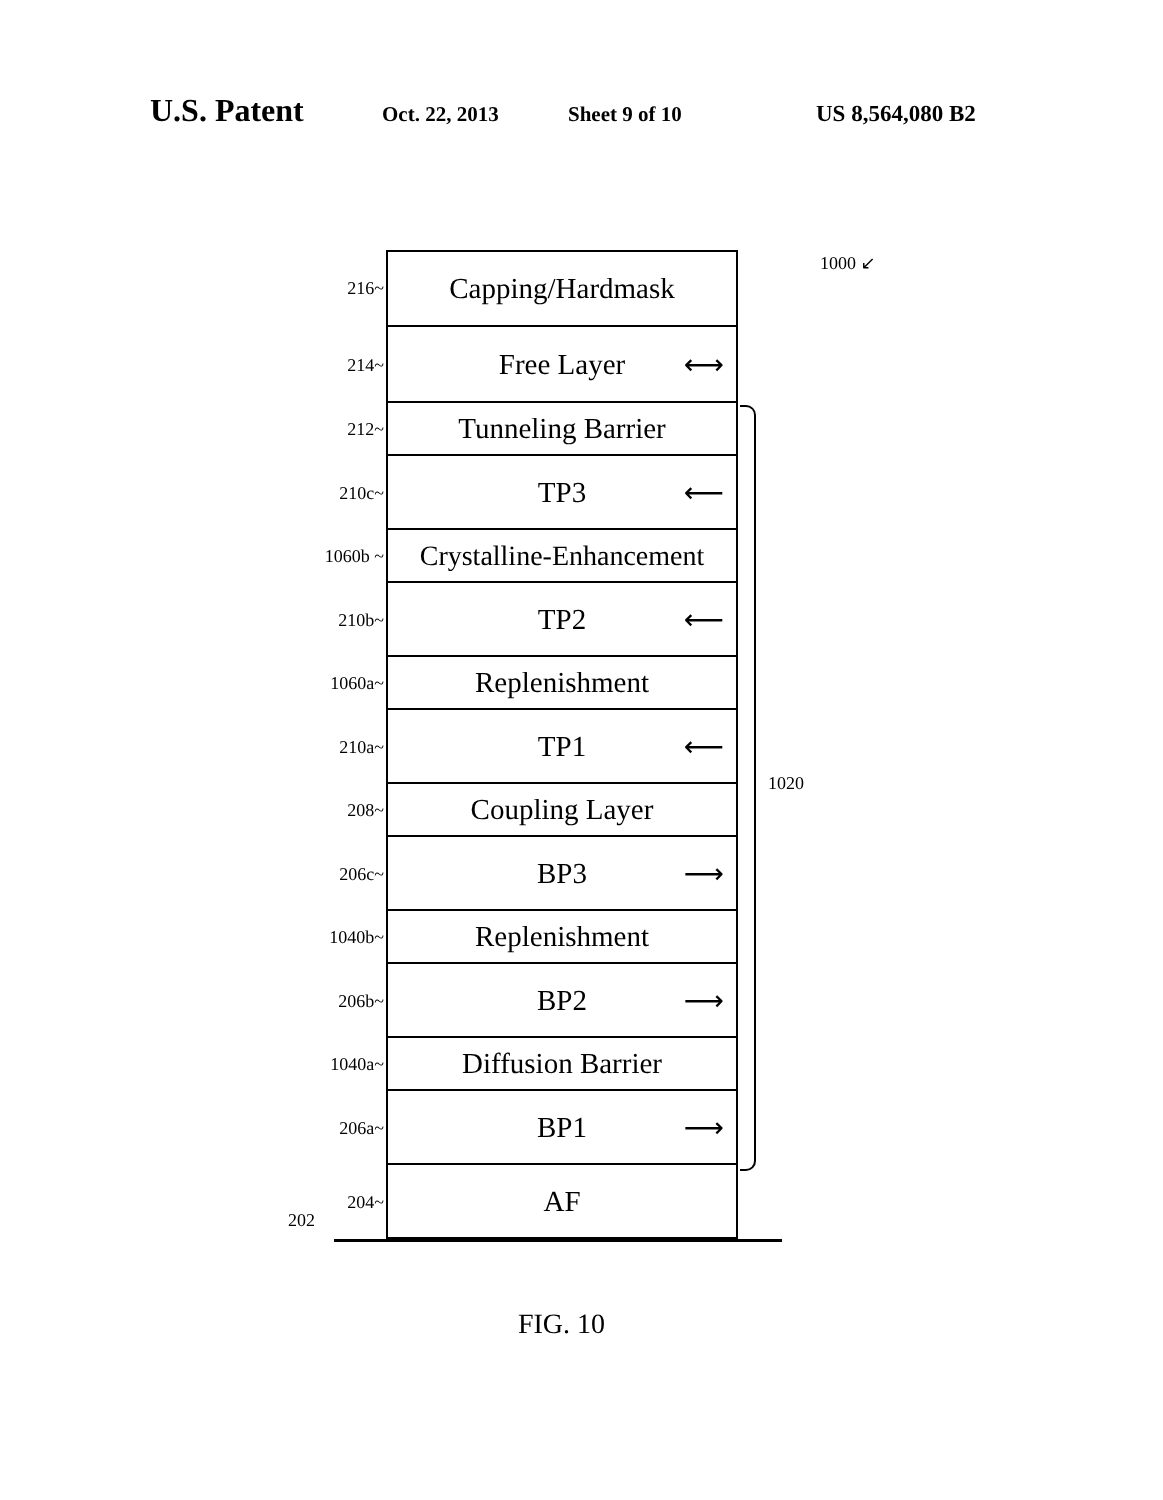U.S. Patent Oct. 22, 2013 Sheet 9 of 10 US 8,564,080 B2
216~
Capping/Hardmask
214~
Free Layer ⟷
212~
Tunneling Barrier
210c~
TP3 ⟵
1060b ~
Crystalline-Enhancement
210b~
TP2 ⟵
1060a~
Replenishment
210a~
TP1 ⟵
208~
Coupling Layer
206c~
BP3 ⟶
1040b~
Replenishment
206b~
BP2 ⟶
1040a~
Diffusion Barrier
206a~
BP1 ⟶
204~
AF
202
1000 ↙
1020
FIG. 10